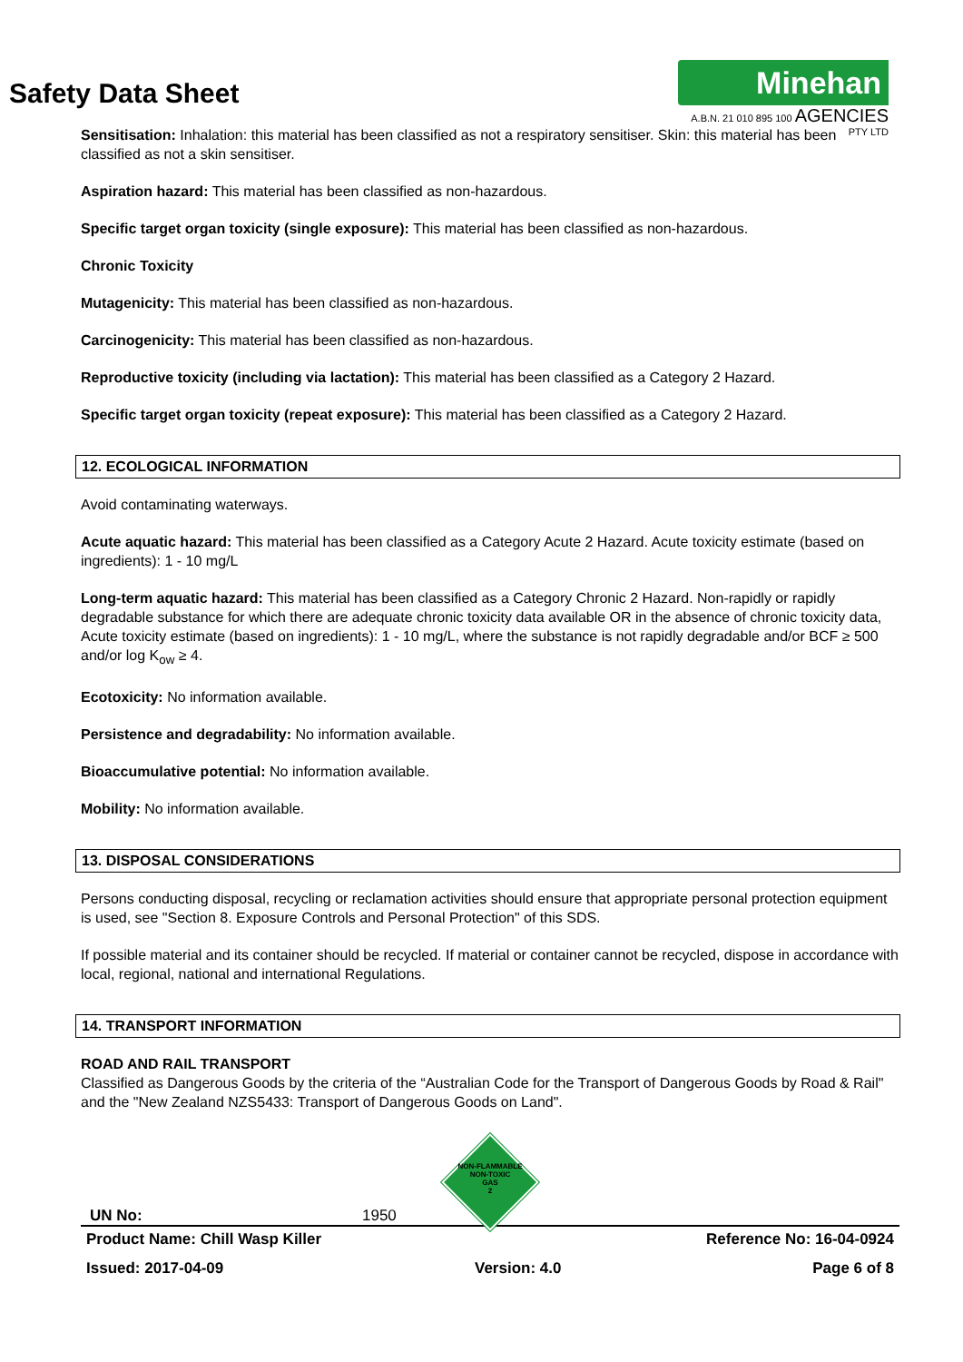Minehan
A.B.N. 21 010 895 100 AGENCIES PTY LTD
Safety Data Sheet
Sensitisation: Inhalation: this material has been classified as not a respiratory sensitiser. Skin: this material has been classified as not a skin sensitiser.
Aspiration hazard: This material has been classified as non-hazardous.
Specific target organ toxicity (single exposure): This material has been classified as non-hazardous.
Chronic Toxicity
Mutagenicity: This material has been classified as non-hazardous.
Carcinogenicity: This material has been classified as non-hazardous.
Reproductive toxicity (including via lactation): This material has been classified as a Category 2 Hazard.
Specific target organ toxicity (repeat exposure): This material has been classified as a Category 2 Hazard.
12. ECOLOGICAL INFORMATION
Avoid contaminating waterways.
Acute aquatic hazard: This material has been classified as a Category Acute 2 Hazard. Acute toxicity estimate (based on ingredients): 1 - 10 mg/L
Long-term aquatic hazard: This material has been classified as a Category Chronic 2 Hazard. Non-rapidly or rapidly degradable substance for which there are adequate chronic toxicity data available OR in the absence of chronic toxicity data, Acute toxicity estimate (based on ingredients): 1 - 10 mg/L, where the substance is not rapidly degradable and/or BCF ≥ 500 and/or log K<sub>ow</sub> ≥ 4.
Ecotoxicity: No information available.
Persistence and degradability: No information available.
Bioaccumulative potential: No information available.
Mobility: No information available.
13. DISPOSAL CONSIDERATIONS
Persons conducting disposal, recycling or reclamation activities should ensure that appropriate personal protection equipment is used, see "Section 8. Exposure Controls and Personal Protection" of this SDS.
If possible material and its container should be recycled. If material or container cannot be recycled, dispose in accordance with local, regional, national and international Regulations.
14. TRANSPORT INFORMATION
ROAD AND RAIL TRANSPORT
Classified as Dangerous Goods by the criteria of the “Australian Code for the Transport of Dangerous Goods by Road & Rail" and the "New Zealand NZS5433: Transport of Dangerous Goods on Land".
NON-FLAMMABLE
NON-TOXIC
GAS
2
UN No: 1950
Product Name: Chill Wasp Killer Reference No: 16-04-0924
Issued: 2017-04-09 Version: 4.0 Page 6 of 8